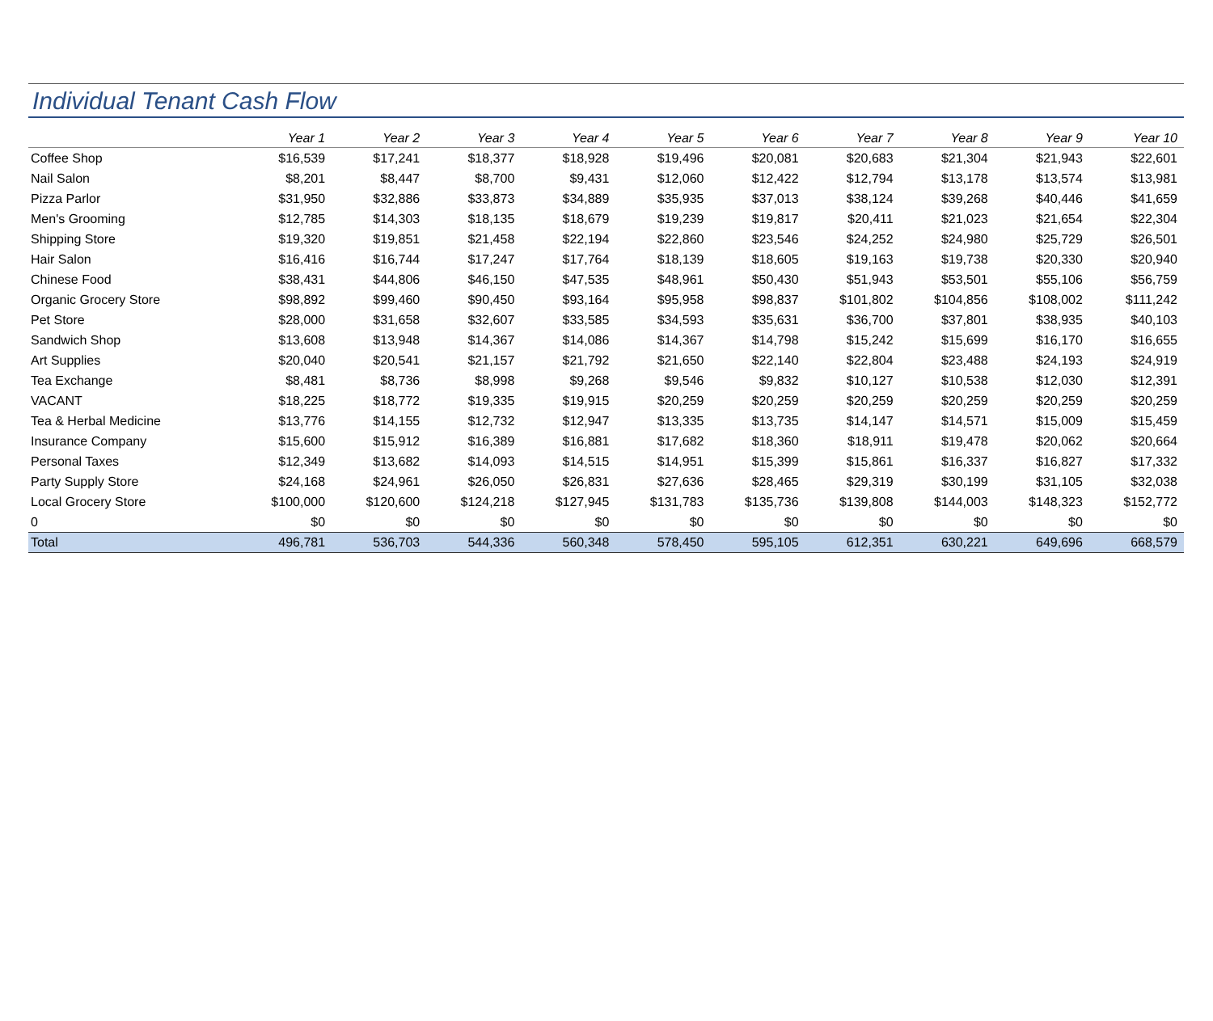Individual Tenant Cash Flow
| | Year 1 | Year 2 | Year 3 | Year 4 | Year 5 | Year 6 | Year 7 | Year 8 | Year 9 | Year 10 |
| --- | --- | --- | --- | --- | --- | --- | --- | --- | --- | --- |
| Coffee Shop | $16,539 | $17,241 | $18,377 | $18,928 | $19,496 | $20,081 | $20,683 | $21,304 | $21,943 | $22,601 |
| Nail Salon | $8,201 | $8,447 | $8,700 | $9,431 | $12,060 | $12,422 | $12,794 | $13,178 | $13,574 | $13,981 |
| Pizza Parlor | $31,950 | $32,886 | $33,873 | $34,889 | $35,935 | $37,013 | $38,124 | $39,268 | $40,446 | $41,659 |
| Men's Grooming | $12,785 | $14,303 | $18,135 | $18,679 | $19,239 | $19,817 | $20,411 | $21,023 | $21,654 | $22,304 |
| Shipping Store | $19,320 | $19,851 | $21,458 | $22,194 | $22,860 | $23,546 | $24,252 | $24,980 | $25,729 | $26,501 |
| Hair Salon | $16,416 | $16,744 | $17,247 | $17,764 | $18,139 | $18,605 | $19,163 | $19,738 | $20,330 | $20,940 |
| Chinese Food | $38,431 | $44,806 | $46,150 | $47,535 | $48,961 | $50,430 | $51,943 | $53,501 | $55,106 | $56,759 |
| Organic Grocery Store | $98,892 | $99,460 | $90,450 | $93,164 | $95,958 | $98,837 | $101,802 | $104,856 | $108,002 | $111,242 |
| Pet Store | $28,000 | $31,658 | $32,607 | $33,585 | $34,593 | $35,631 | $36,700 | $37,801 | $38,935 | $40,103 |
| Sandwich Shop | $13,608 | $13,948 | $14,367 | $14,086 | $14,367 | $14,798 | $15,242 | $15,699 | $16,170 | $16,655 |
| Art Supplies | $20,040 | $20,541 | $21,157 | $21,792 | $21,650 | $22,140 | $22,804 | $23,488 | $24,193 | $24,919 |
| Tea Exchange | $8,481 | $8,736 | $8,998 | $9,268 | $9,546 | $9,832 | $10,127 | $10,538 | $12,030 | $12,391 |
| VACANT | $18,225 | $18,772 | $19,335 | $19,915 | $20,259 | $20,259 | $20,259 | $20,259 | $20,259 | $20,259 |
| Tea & Herbal Medicine | $13,776 | $14,155 | $12,732 | $12,947 | $13,335 | $13,735 | $14,147 | $14,571 | $15,009 | $15,459 |
| Insurance Company | $15,600 | $15,912 | $16,389 | $16,881 | $17,682 | $18,360 | $18,911 | $19,478 | $20,062 | $20,664 |
| Personal Taxes | $12,349 | $13,682 | $14,093 | $14,515 | $14,951 | $15,399 | $15,861 | $16,337 | $16,827 | $17,332 |
| Party Supply Store | $24,168 | $24,961 | $26,050 | $26,831 | $27,636 | $28,465 | $29,319 | $30,199 | $31,105 | $32,038 |
| Local Grocery Store | $100,000 | $120,600 | $124,218 | $127,945 | $131,783 | $135,736 | $139,808 | $144,003 | $148,323 | $152,772 |
| 0 | $0 | $0 | $0 | $0 | $0 | $0 | $0 | $0 | $0 | $0 |
| Total | 496,781 | 536,703 | 544,336 | 560,348 | 578,450 | 595,105 | 612,351 | 630,221 | 649,696 | 668,579 |